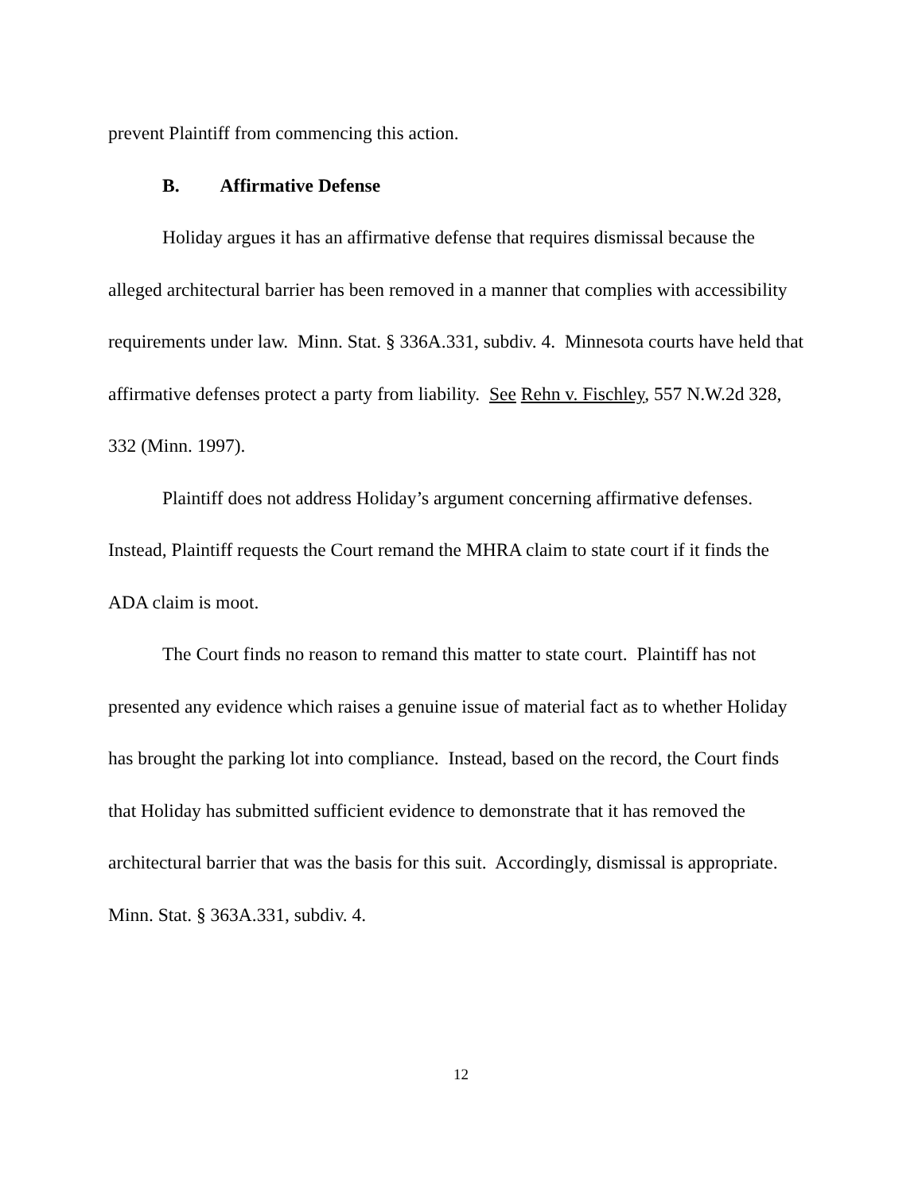prevent Plaintiff from commencing this action.
B. Affirmative Defense
Holiday argues it has an affirmative defense that requires dismissal because the alleged architectural barrier has been removed in a manner that complies with accessibility requirements under law. Minn. Stat. § 336A.331, subdiv. 4. Minnesota courts have held that affirmative defenses protect a party from liability. See Rehn v. Fischley, 557 N.W.2d 328, 332 (Minn. 1997).
Plaintiff does not address Holiday’s argument concerning affirmative defenses. Instead, Plaintiff requests the Court remand the MHRA claim to state court if it finds the ADA claim is moot.
The Court finds no reason to remand this matter to state court. Plaintiff has not presented any evidence which raises a genuine issue of material fact as to whether Holiday has brought the parking lot into compliance. Instead, based on the record, the Court finds that Holiday has submitted sufficient evidence to demonstrate that it has removed the architectural barrier that was the basis for this suit. Accordingly, dismissal is appropriate. Minn. Stat. § 363A.331, subdiv. 4.
12